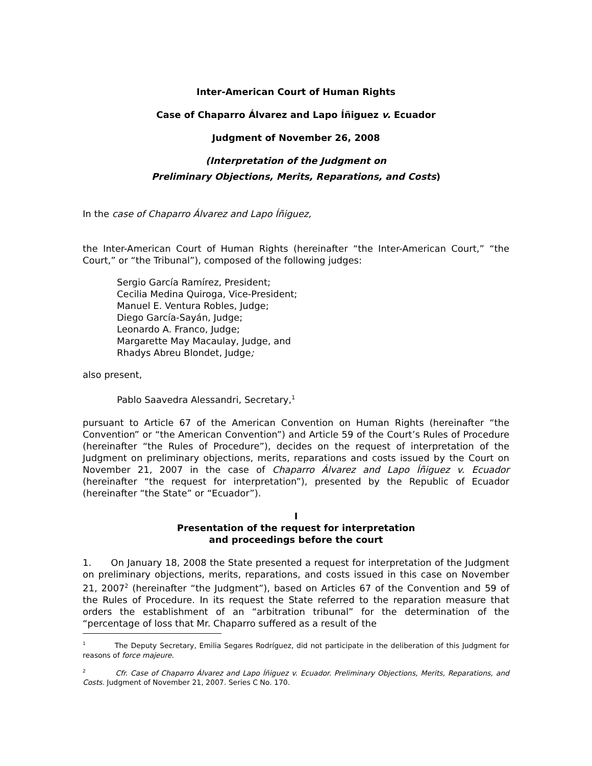Inter-American Court of Human Rights
Case of Chaparro Álvarez and Lapo Íñiguez v. Ecuador
Judgment of November 26, 2008
(Interpretation of the Judgment on
Preliminary Objections, Merits, Reparations, and Costs)
In the case of Chaparro Álvarez and Lapo Íñiguez,
the Inter-American Court of Human Rights (hereinafter “the Inter-American Court,” “the Court,” or “the Tribunal”), composed of the following judges:
Sergio García Ramírez, President;
Cecilia Medina Quiroga, Vice-President;
Manuel E. Ventura Robles, Judge;
Diego García-Sayán, Judge;
Leonardo A. Franco, Judge;
Margarette May Macaulay, Judge, and
Rhadys Abreu Blondet, Judge;
also present,
Pablo Saavedra Alessandri, Secretary,<sup>1</sup>
pursuant to Article 67 of the American Convention on Human Rights (hereinafter “the Convention” or “the American Convention”) and Article 59 of the Court’s Rules of Procedure (hereinafter “the Rules of Procedure”), decides on the request of interpretation of the Judgment on preliminary objections, merits, reparations and costs issued by the Court on November 21, 2007 in the case of Chaparro Álvarez and Lapo Íñiguez v. Ecuador (hereinafter “the request for interpretation”), presented by the Republic of Ecuador (hereinafter “the State” or “Ecuador”).
I
Presentation of the request for interpretation
and proceedings before the court
1. On January 18, 2008 the State presented a request for interpretation of the Judgment on preliminary objections, merits, reparations, and costs issued in this case on November 21, 2007<sup>2</sup> (hereinafter “the Judgment”), based on Articles 67 of the Convention and 59 of the Rules of Procedure. In its request the State referred to the reparation measure that orders the establishment of an “arbitration tribunal” for the determination of the “percentage of loss that Mr. Chaparro suffered as a result of the
<sup>1</sup> The Deputy Secretary, Emilia Segares Rodríguez, did not participate in the deliberation of this Judgment for reasons of force majeure.
<sup>2</sup> Cfr. Case of Chaparro Álvarez and Lapo Íñiguez v. Ecuador. Preliminary Objections, Merits, Reparations, and Costs. Judgment of November 21, 2007. Series C No. 170.